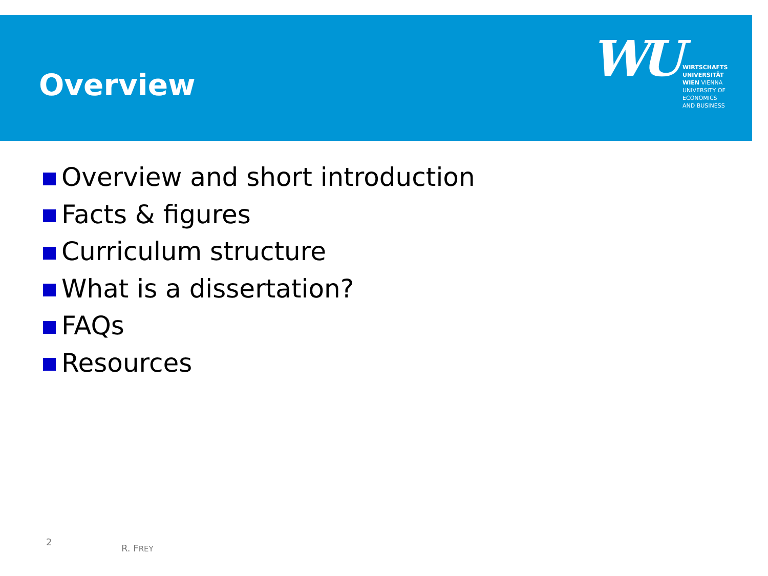Overview
WU
WIRTSCHAFTS
UNIVERSITÄT
WIEN VIENNA
UNIVERSITY OF
ECONOMICS
AND BUSINESS
Overview and short introduction
Facts & figures
Curriculum structure
What is a dissertation?
FAQs
Resources
2
R. FREY